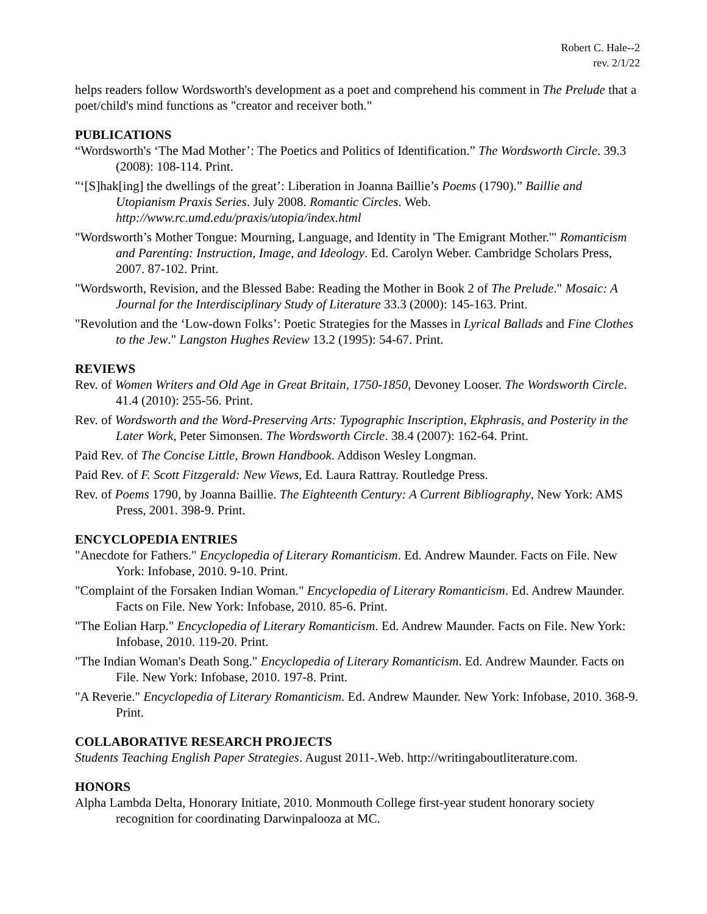Robert C. Hale--2
rev. 2/1/22
helps readers follow Wordsworth's development as a poet and comprehend his comment in The Prelude that a poet/child's mind functions as "creator and receiver both."
PUBLICATIONS
“Wordsworth's ‘The Mad Mother’: The Poetics and Politics of Identification.” The Wordsworth Circle. 39.3 (2008): 108-114. Print.
"‘[S]hak[ing] the dwellings of the great’: Liberation in Joanna Baillie’s Poems (1790).” Baillie and Utopianism Praxis Series. July 2008. Romantic Circles. Web. http://www.rc.umd.edu/praxis/utopia/index.html
"Wordsworth’s Mother Tongue: Mourning, Language, and Identity in 'The Emigrant Mother.'" Romanticism and Parenting: Instruction, Image, and Ideology. Ed. Carolyn Weber. Cambridge Scholars Press, 2007. 87-102. Print.
"Wordsworth, Revision, and the Blessed Babe: Reading the Mother in Book 2 of The Prelude." Mosaic: A Journal for the Interdisciplinary Study of Literature 33.3 (2000): 145-163. Print.
"Revolution and the ‘Low-down Folks’: Poetic Strategies for the Masses in Lyrical Ballads and Fine Clothes to the Jew." Langston Hughes Review 13.2 (1995): 54-67. Print.
REVIEWS
Rev. of Women Writers and Old Age in Great Britain, 1750-1850, Devoney Looser. The Wordsworth Circle. 41.4 (2010): 255-56. Print.
Rev. of Wordsworth and the Word-Preserving Arts: Typographic Inscription, Ekphrasis, and Posterity in the Later Work, Peter Simonsen. The Wordsworth Circle. 38.4 (2007): 162-64. Print.
Paid Rev. of The Concise Little, Brown Handbook. Addison Wesley Longman.
Paid Rev. of F. Scott Fitzgerald: New Views, Ed. Laura Rattray. Routledge Press.
Rev. of Poems 1790, by Joanna Baillie. The Eighteenth Century: A Current Bibliography, New York: AMS Press, 2001. 398-9. Print.
ENCYCLOPEDIA ENTRIES
"Anecdote for Fathers." Encyclopedia of Literary Romanticism. Ed. Andrew Maunder. Facts on File. New York: Infobase, 2010. 9-10. Print.
"Complaint of the Forsaken Indian Woman." Encyclopedia of Literary Romanticism. Ed. Andrew Maunder. Facts on File. New York: Infobase, 2010. 85-6. Print.
"The Eolian Harp." Encyclopedia of Literary Romanticism. Ed. Andrew Maunder. Facts on File. New York: Infobase, 2010. 119-20. Print.
"The Indian Woman's Death Song." Encyclopedia of Literary Romanticism. Ed. Andrew Maunder. Facts on File. New York: Infobase, 2010. 197-8. Print.
"A Reverie." Encyclopedia of Literary Romanticism. Ed. Andrew Maunder. New York: Infobase, 2010. 368-9. Print.
COLLABORATIVE RESEARCH PROJECTS
Students Teaching English Paper Strategies. August 2011-.Web. http://writingaboutliterature.com.
HONORS
Alpha Lambda Delta, Honorary Initiate, 2010. Monmouth College first-year student honorary society recognition for coordinating Darwinpalooza at MC.